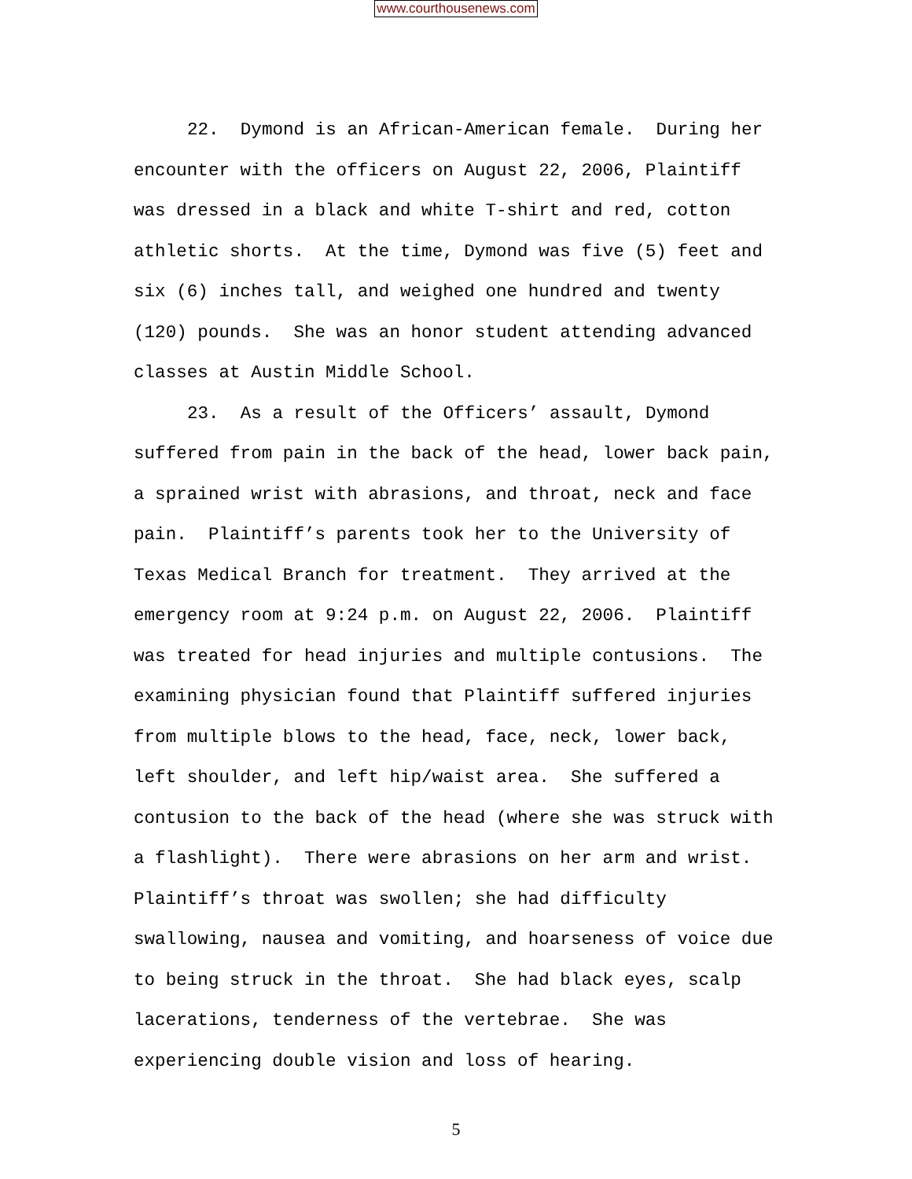www.courthousenews.com
22. Dymond is an African-American female. During her encounter with the officers on August 22, 2006, Plaintiff was dressed in a black and white T-shirt and red, cotton athletic shorts. At the time, Dymond was five (5) feet and six (6) inches tall, and weighed one hundred and twenty (120) pounds. She was an honor student attending advanced classes at Austin Middle School.
23. As a result of the Officers’ assault, Dymond suffered from pain in the back of the head, lower back pain, a sprained wrist with abrasions, and throat, neck and face pain. Plaintiff’s parents took her to the University of Texas Medical Branch for treatment. They arrived at the emergency room at 9:24 p.m. on August 22, 2006. Plaintiff was treated for head injuries and multiple contusions. The examining physician found that Plaintiff suffered injuries from multiple blows to the head, face, neck, lower back, left shoulder, and left hip/waist area. She suffered a contusion to the back of the head (where she was struck with a flashlight). There were abrasions on her arm and wrist. Plaintiff’s throat was swollen; she had difficulty swallowing, nausea and vomiting, and hoarseness of voice due to being struck in the throat. She had black eyes, scalp lacerations, tenderness of the vertebrae. She was experiencing double vision and loss of hearing.
5